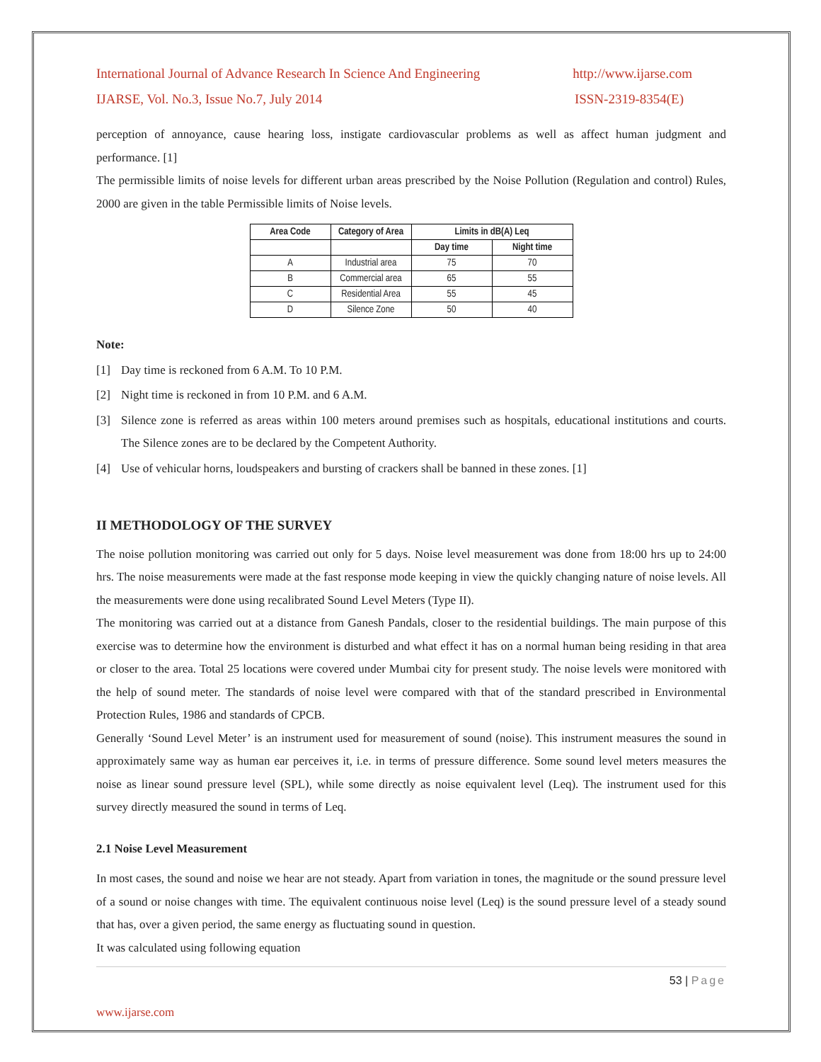International Journal of Advance Research In Science And Engineering http://www.ijarse.com
IJARSE, Vol. No.3, Issue No.7, July 2014 ISSN-2319-8354(E)
perception of annoyance, cause hearing loss, instigate cardiovascular problems as well as affect human judgment and performance. [1]
The permissible limits of noise levels for different urban areas prescribed by the Noise Pollution (Regulation and control) Rules, 2000 are given in the table Permissible limits of Noise levels.
| Area Code | Category of Area | Limits in dB(A) Leq | |
| --- | --- | --- | --- |
| | | Day time | Night time |
| A | Industrial area | 75 | 70 |
| B | Commercial area | 65 | 55 |
| C | Residential Area | 55 | 45 |
| D | Silence Zone | 50 | 40 |
Note:
[1] Day time is reckoned from 6 A.M. To 10 P.M.
[2] Night time is reckoned in from 10 P.M. and 6 A.M.
[3] Silence zone is referred as areas within 100 meters around premises such as hospitals, educational institutions and courts. The Silence zones are to be declared by the Competent Authority.
[4] Use of vehicular horns, loudspeakers and bursting of crackers shall be banned in these zones. [1]
II METHODOLOGY OF THE SURVEY
The noise pollution monitoring was carried out only for 5 days. Noise level measurement was done from 18:00 hrs up to 24:00 hrs. The noise measurements were made at the fast response mode keeping in view the quickly changing nature of noise levels. All the measurements were done using recalibrated Sound Level Meters (Type II).
The monitoring was carried out at a distance from Ganesh Pandals, closer to the residential buildings. The main purpose of this exercise was to determine how the environment is disturbed and what effect it has on a normal human being residing in that area or closer to the area. Total 25 locations were covered under Mumbai city for present study. The noise levels were monitored with the help of sound meter. The standards of noise level were compared with that of the standard prescribed in Environmental Protection Rules, 1986 and standards of CPCB.
Generally ‘Sound Level Meter’ is an instrument used for measurement of sound (noise). This instrument measures the sound in approximately same way as human ear perceives it, i.e. in terms of pressure difference. Some sound level meters measures the noise as linear sound pressure level (SPL), while some directly as noise equivalent level (Leq). The instrument used for this survey directly measured the sound in terms of Leq.
2.1 Noise Level Measurement
In most cases, the sound and noise we hear are not steady. Apart from variation in tones, the magnitude or the sound pressure level of a sound or noise changes with time. The equivalent continuous noise level (Leq) is the sound pressure level of a steady sound that has, over a given period, the same energy as fluctuating sound in question.
It was calculated using following equation
53 | Page
www.ijarse.com